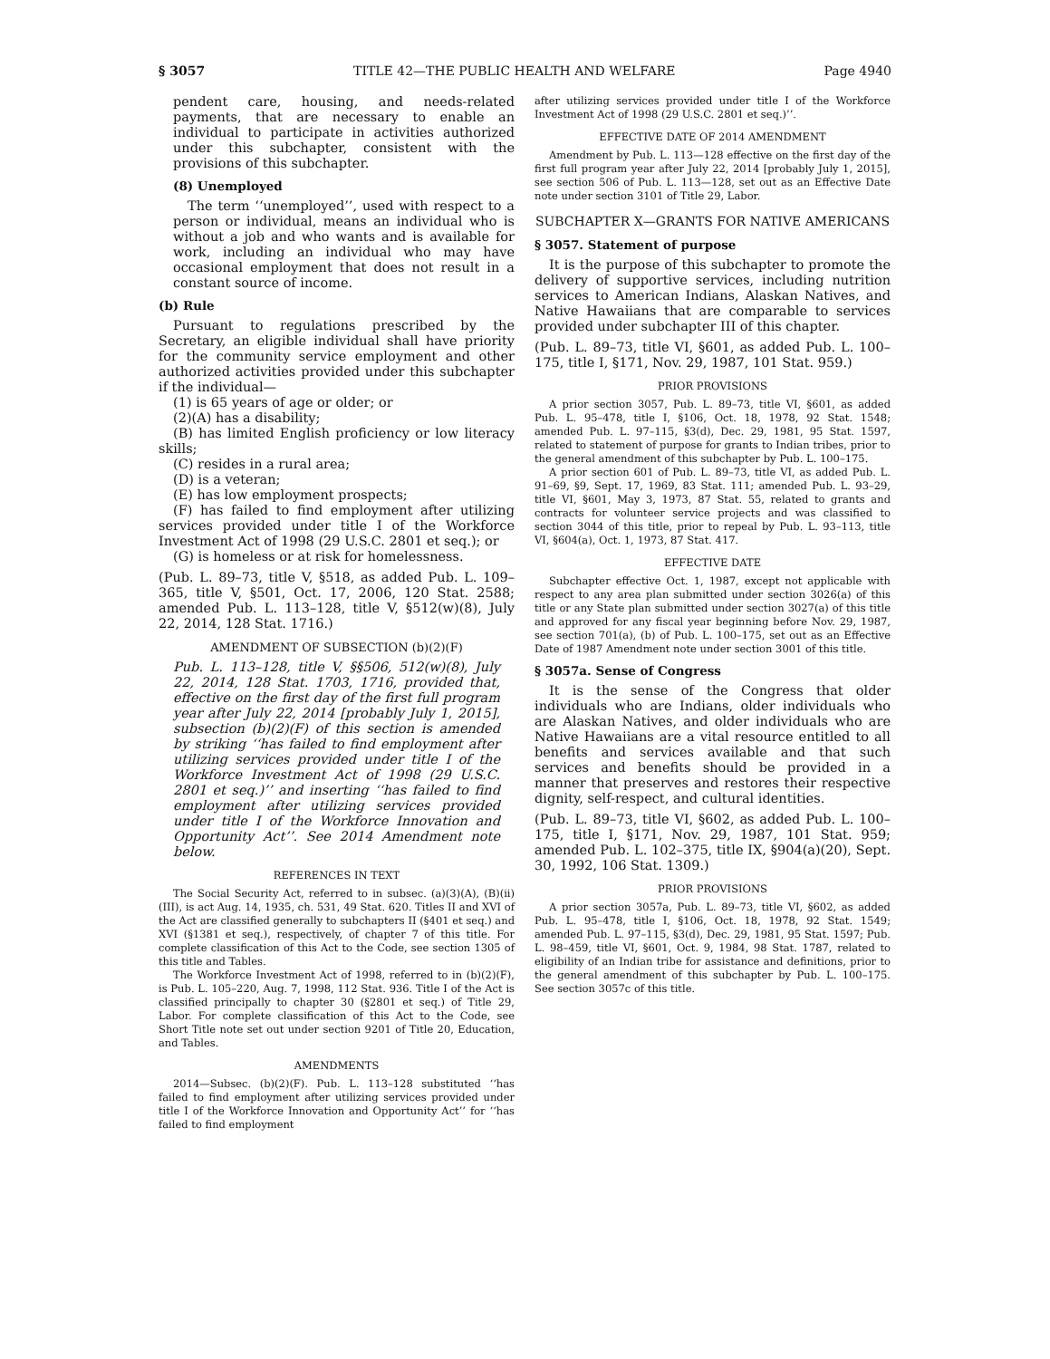§ 3057 TITLE 42—THE PUBLIC HEALTH AND WELFARE Page 4940
pendent care, housing, and needs-related payments, that are necessary to enable an individual to participate in activities authorized under this subchapter, consistent with the provisions of this subchapter.
(8) Unemployed
The term ‘‘unemployed’’, used with respect to a person or individual, means an individual who is without a job and who wants and is available for work, including an individual who may have occasional employment that does not result in a constant source of income.
(b) Rule
Pursuant to regulations prescribed by the Secretary, an eligible individual shall have priority for the community service employment and other authorized activities provided under this subchapter if the individual—
(1) is 65 years of age or older; or
(2)(A) has a disability;
(B) has limited English proficiency or low literacy skills;
(C) resides in a rural area;
(D) is a veteran;
(E) has low employment prospects;
(F) has failed to find employment after utilizing services provided under title I of the Workforce Investment Act of 1998 (29 U.S.C. 2801 et seq.); or
(G) is homeless or at risk for homelessness.
(Pub. L. 89–73, title V, §518, as added Pub. L. 109–365, title V, §501, Oct. 17, 2006, 120 Stat. 2588; amended Pub. L. 113–128, title V, §512(w)(8), July 22, 2014, 128 Stat. 1716.)
AMENDMENT OF SUBSECTION (b)(2)(F)
Pub. L. 113–128, title V, §§506, 512(w)(8), July 22, 2014, 128 Stat. 1703, 1716, provided that, effective on the first day of the first full program year after July 22, 2014 [probably July 1, 2015], subsection (b)(2)(F) of this section is amended by striking ‘‘has failed to find employment after utilizing services provided under title I of the Workforce Investment Act of 1998 (29 U.S.C. 2801 et seq.)’’ and inserting ‘‘has failed to find employment after utilizing services provided under title I of the Workforce Innovation and Opportunity Act’’. See 2014 Amendment note below.
REFERENCES IN TEXT
The Social Security Act, referred to in subsec. (a)(3)(A), (B)(ii)(III), is act Aug. 14, 1935, ch. 531, 49 Stat. 620. Titles II and XVI of the Act are classified generally to subchapters II (§401 et seq.) and XVI (§1381 et seq.), respectively, of chapter 7 of this title. For complete classification of this Act to the Code, see section 1305 of this title and Tables.
The Workforce Investment Act of 1998, referred to in (b)(2)(F), is Pub. L. 105–220, Aug. 7, 1998, 112 Stat. 936. Title I of the Act is classified principally to chapter 30 (§2801 et seq.) of Title 29, Labor. For complete classification of this Act to the Code, see Short Title note set out under section 9201 of Title 20, Education, and Tables.
AMENDMENTS
2014—Subsec. (b)(2)(F). Pub. L. 113–128 substituted ‘‘has failed to find employment after utilizing services provided under title I of the Workforce Innovation and Opportunity Act’’ for ‘‘has failed to find employment
after utilizing services provided under title I of the Workforce Investment Act of 1998 (29 U.S.C. 2801 et seq.)’’.
EFFECTIVE DATE OF 2014 AMENDMENT
Amendment by Pub. L. 113—128 effective on the first day of the first full program year after July 22, 2014 [probably July 1, 2015], see section 506 of Pub. L. 113—128, set out as an Effective Date note under section 3101 of Title 29, Labor.
SUBCHAPTER X—GRANTS FOR NATIVE AMERICANS
§ 3057. Statement of purpose
It is the purpose of this subchapter to promote the delivery of supportive services, including nutrition services to American Indians, Alaskan Natives, and Native Hawaiians that are comparable to services provided under subchapter III of this chapter.
(Pub. L. 89–73, title VI, §601, as added Pub. L. 100–175, title I, §171, Nov. 29, 1987, 101 Stat. 959.)
PRIOR PROVISIONS
A prior section 3057, Pub. L. 89–73, title VI, §601, as added Pub. L. 95–478, title I, §106, Oct. 18, 1978, 92 Stat. 1548; amended Pub. L. 97–115, §3(d), Dec. 29, 1981, 95 Stat. 1597, related to statement of purpose for grants to Indian tribes, prior to the general amendment of this subchapter by Pub. L. 100–175.
A prior section 601 of Pub. L. 89–73, title VI, as added Pub. L. 91–69, §9, Sept. 17, 1969, 83 Stat. 111; amended Pub. L. 93–29, title VI, §601, May 3, 1973, 87 Stat. 55, related to grants and contracts for volunteer service projects and was classified to section 3044 of this title, prior to repeal by Pub. L. 93–113, title VI, §604(a), Oct. 1, 1973, 87 Stat. 417.
EFFECTIVE DATE
Subchapter effective Oct. 1, 1987, except not applicable with respect to any area plan submitted under section 3026(a) of this title or any State plan submitted under section 3027(a) of this title and approved for any fiscal year beginning before Nov. 29, 1987, see section 701(a), (b) of Pub. L. 100–175, set out as an Effective Date of 1987 Amendment note under section 3001 of this title.
§ 3057a. Sense of Congress
It is the sense of the Congress that older individuals who are Indians, older individuals who are Alaskan Natives, and older individuals who are Native Hawaiians are a vital resource entitled to all benefits and services available and that such services and benefits should be provided in a manner that preserves and restores their respective dignity, self-respect, and cultural identities.
(Pub. L. 89–73, title VI, §602, as added Pub. L. 100–175, title I, §171, Nov. 29, 1987, 101 Stat. 959; amended Pub. L. 102–375, title IX, §904(a)(20), Sept. 30, 1992, 106 Stat. 1309.)
PRIOR PROVISIONS
A prior section 3057a, Pub. L. 89–73, title VI, §602, as added Pub. L. 95–478, title I, §106, Oct. 18, 1978, 92 Stat. 1549; amended Pub. L. 97–115, §3(d), Dec. 29, 1981, 95 Stat. 1597; Pub. L. 98–459, title VI, §601, Oct. 9, 1984, 98 Stat. 1787, related to eligibility of an Indian tribe for assistance and definitions, prior to the general amendment of this subchapter by Pub. L. 100–175. See section 3057c of this title.